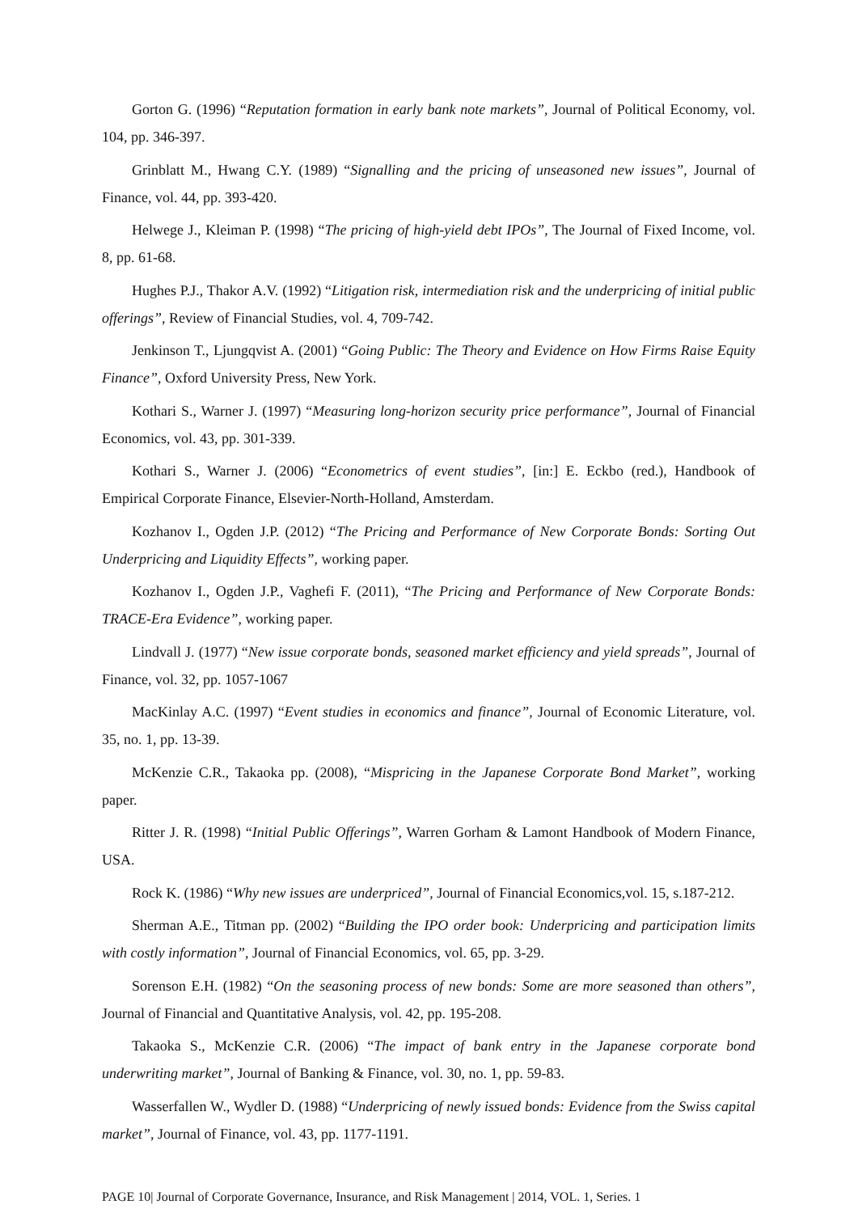Gorton G. (1996) “Reputation formation in early bank note markets”, Journal of Political Economy, vol. 104, pp. 346-397.
Grinblatt M., Hwang C.Y. (1989) “Signalling and the pricing of unseasoned new issues”, Journal of Finance, vol. 44, pp. 393-420.
Helwege J., Kleiman P. (1998) “The pricing of high-yield debt IPOs”, The Journal of Fixed Income, vol. 8, pp. 61-68.
Hughes P.J., Thakor A.V. (1992) “Litigation risk, intermediation risk and the underpricing of initial public offerings”, Review of Financial Studies, vol. 4, 709-742.
Jenkinson T., Ljungqvist A. (2001) “Going Public: The Theory and Evidence on How Firms Raise Equity Finance”, Oxford University Press, New York.
Kothari S., Warner J. (1997) “Measuring long-horizon security price performance”, Journal of Financial Economics, vol. 43, pp. 301-339.
Kothari S., Warner J. (2006) “Econometrics of event studies”, [in:] E. Eckbo (red.), Handbook of Empirical Corporate Finance, Elsevier-North-Holland, Amsterdam.
Kozhanov I., Ogden J.P. (2012) “The Pricing and Performance of New Corporate Bonds: Sorting Out Underpricing and Liquidity Effects”, working paper.
Kozhanov I., Ogden J.P., Vaghefi F. (2011), “The Pricing and Performance of New Corporate Bonds: TRACE-Era Evidence”, working paper.
Lindvall J. (1977) “New issue corporate bonds, seasoned market efficiency and yield spreads”, Journal of Finance, vol. 32, pp. 1057-1067
MacKinlay A.C. (1997) “Event studies in economics and finance”, Journal of Economic Literature, vol. 35, no. 1, pp. 13-39.
McKenzie C.R., Takaoka pp. (2008), “Mispricing in the Japanese Corporate Bond Market”, working paper.
Ritter J. R. (1998) “Initial Public Offerings”, Warren Gorham & Lamont Handbook of Modern Finance, USA.
Rock K. (1986) “Why new issues are underpriced”, Journal of Financial Economics,vol. 15, s.187-212.
Sherman A.E., Titman pp. (2002) “Building the IPO order book: Underpricing and participation limits with costly information”, Journal of Financial Economics, vol. 65, pp. 3-29.
Sorenson E.H. (1982) “On the seasoning process of new bonds: Some are more seasoned than others”, Journal of Financial and Quantitative Analysis, vol. 42, pp. 195-208.
Takaoka S., McKenzie C.R. (2006) “The impact of bank entry in the Japanese corporate bond underwriting market”, Journal of Banking & Finance, vol. 30, no. 1, pp. 59-83.
Wasserfallen W., Wydler D. (1988) “Underpricing of newly issued bonds: Evidence from the Swiss capital market”, Journal of Finance, vol. 43, pp. 1177-1191.
PAGE 10| Journal of Corporate Governance, Insurance, and Risk Management | 2014, VOL. 1, Series. 1